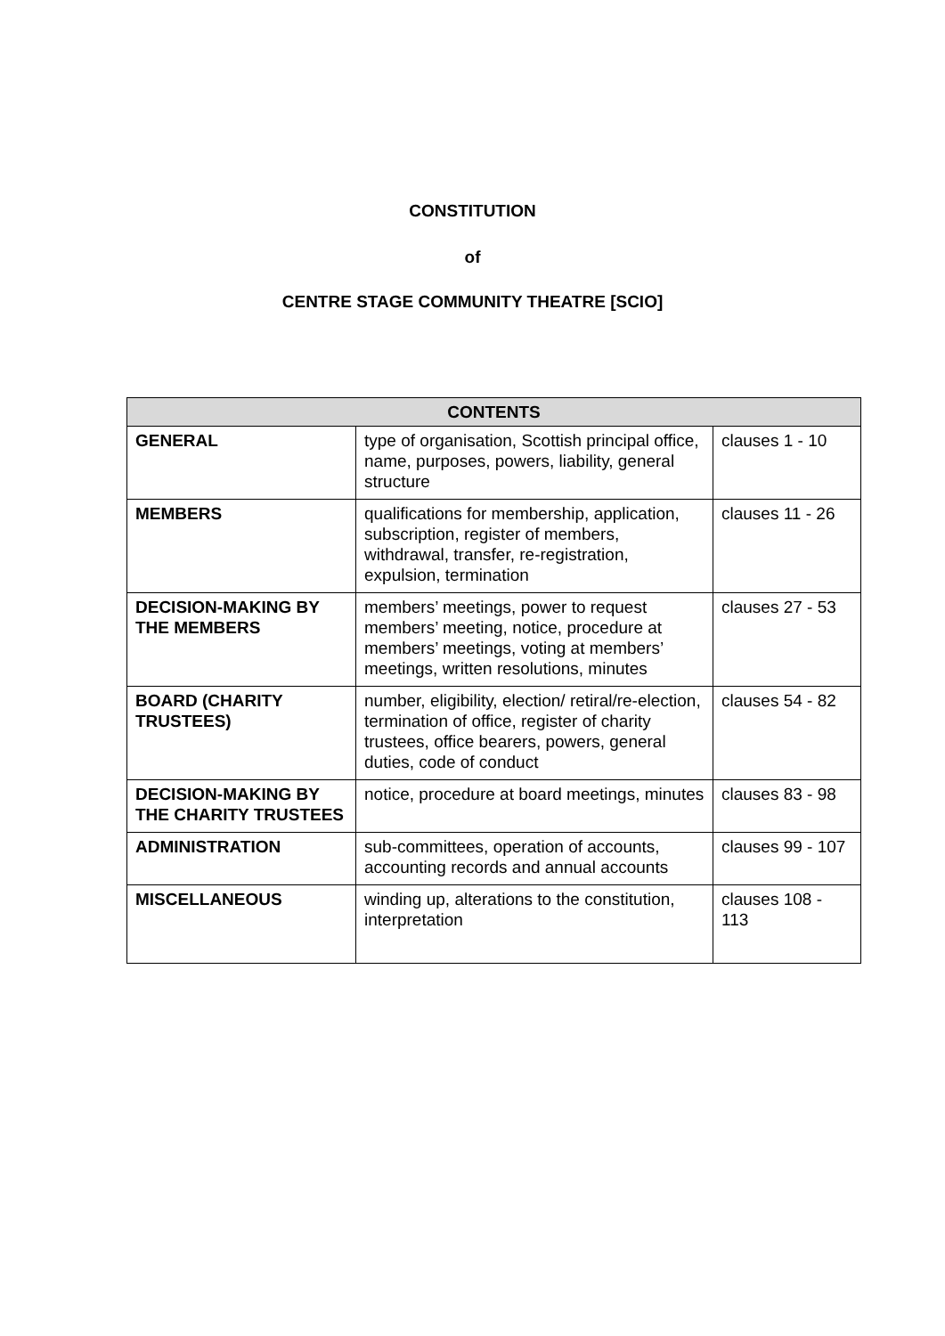CONSTITUTION
of
CENTRE STAGE COMMUNITY THEATRE [SCIO]
| CONTENTS | | |
| --- | --- | --- |
| GENERAL | type of organisation, Scottish principal office, name, purposes, powers, liability, general structure | clauses 1 - 10 |
| MEMBERS | qualifications for membership, application, subscription, register of members, withdrawal, transfer, re-registration, expulsion, termination | clauses 11 - 26 |
| DECISION-MAKING BY THE MEMBERS | members’ meetings, power to request members’ meeting, notice, procedure at members’ meetings, voting at members’ meetings, written resolutions, minutes | clauses 27 - 53 |
| BOARD (CHARITY TRUSTEES) | number, eligibility, election/ retiral/re-election, termination of office, register of charity trustees, office bearers, powers, general duties, code of conduct | clauses 54 - 82 |
| DECISION-MAKING BY THE CHARITY TRUSTEES | notice, procedure at board meetings, minutes | clauses 83 - 98 |
| ADMINISTRATION | sub-committees, operation of accounts, accounting records and annual accounts | clauses 99 - 107 |
| MISCELLANEOUS | winding up, alterations to the constitution, interpretation | clauses 108 - 113 |